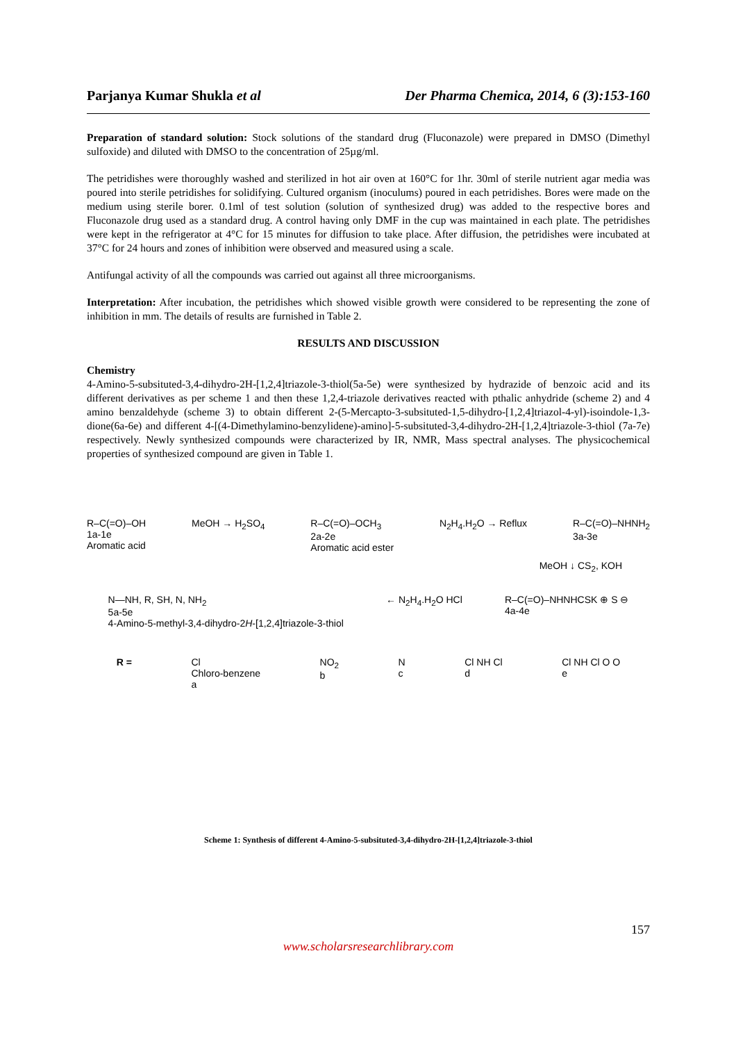Parjanya Kumar Shukla et al Der Pharma Chemica, 2014, 6 (3):153-160
Preparation of standard solution: Stock solutions of the standard drug (Fluconazole) were prepared in DMSO (Dimethyl sulfoxide) and diluted with DMSO to the concentration of 25µg/ml.
The petridishes were thoroughly washed and sterilized in hot air oven at 160°C for 1hr. 30ml of sterile nutrient agar media was poured into sterile petridishes for solidifying. Cultured organism (inoculums) poured in each petridishes. Bores were made on the medium using sterile borer. 0.1ml of test solution (solution of synthesized drug) was added to the respective bores and Fluconazole drug used as a standard drug. A control having only DMF in the cup was maintained in each plate. The petridishes were kept in the refrigerator at 4°C for 15 minutes for diffusion to take place. After diffusion, the petridishes were incubated at 37°C for 24 hours and zones of inhibition were observed and measured using a scale.
Antifungal activity of all the compounds was carried out against all three microorganisms.
Interpretation: After incubation, the petridishes which showed visible growth were considered to be representing the zone of inhibition in mm. The details of results are furnished in Table 2.
RESULTS AND DISCUSSION
Chemistry
4-Amino-5-subsituted-3,4-dihydro-2H-[1,2,4]triazole-3-thiol(5a-5e) were synthesized by hydrazide of benzoic acid and its different derivatives as per scheme 1 and then these 1,2,4-triazole derivatives reacted with pthalic anhydride (scheme 2) and 4 amino benzaldehyde (scheme 3) to obtain different 2-(5-Mercapto-3-subsituted-1,5-dihydro-[1,2,4]triazol-4-yl)-isoindole-1,3-dione(6a-6e) and different 4-[(4-Dimethylamino-benzylidene)-amino]-5-subsituted-3,4-dihydro-2H-[1,2,4]triazole-3-thiol (7a-7e) respectively. Newly synthesized compounds were characterized by IR, NMR, Mass spectral analyses. The physicochemical properties of synthesized compound are given in Table 1.
R–C(=O)–OH
1a-1e
Aromatic acid MeOH → H<sub>2</sub>SO<sub>4</sub> R–C(=O)–OCH<sub>3</sub>
2a-2e
Aromatic acid ester N<sub>2</sub>H<sub>4</sub>.H<sub>2</sub>O → Reflux R–C(=O)–NHNH<sub>2</sub>
3a-3e
MeOH ↓ CS<sub>2</sub>, KOH
N—NH, R, SH, N, NH<sub>2</sub>
5a-5e
4-Amino-5-methyl-3,4-dihydro-2H-[1,2,4]triazole-3-thiol ← N<sub>2</sub>H<sub>4</sub>.H<sub>2</sub>O HCl R–C(=O)–NHNHCSK ⊕ S ⊖
4a-4e
R = Cl
Chloro-benzene
a NO<sub>2</sub>
b N
c Cl NH Cl
d Cl NH Cl O O
e
Scheme 1: Synthesis of different 4-Amino-5-subsituted-3,4-dihydro-2H-[1,2,4]triazole-3-thiol
157
www.scholarsresearchlibrary.com